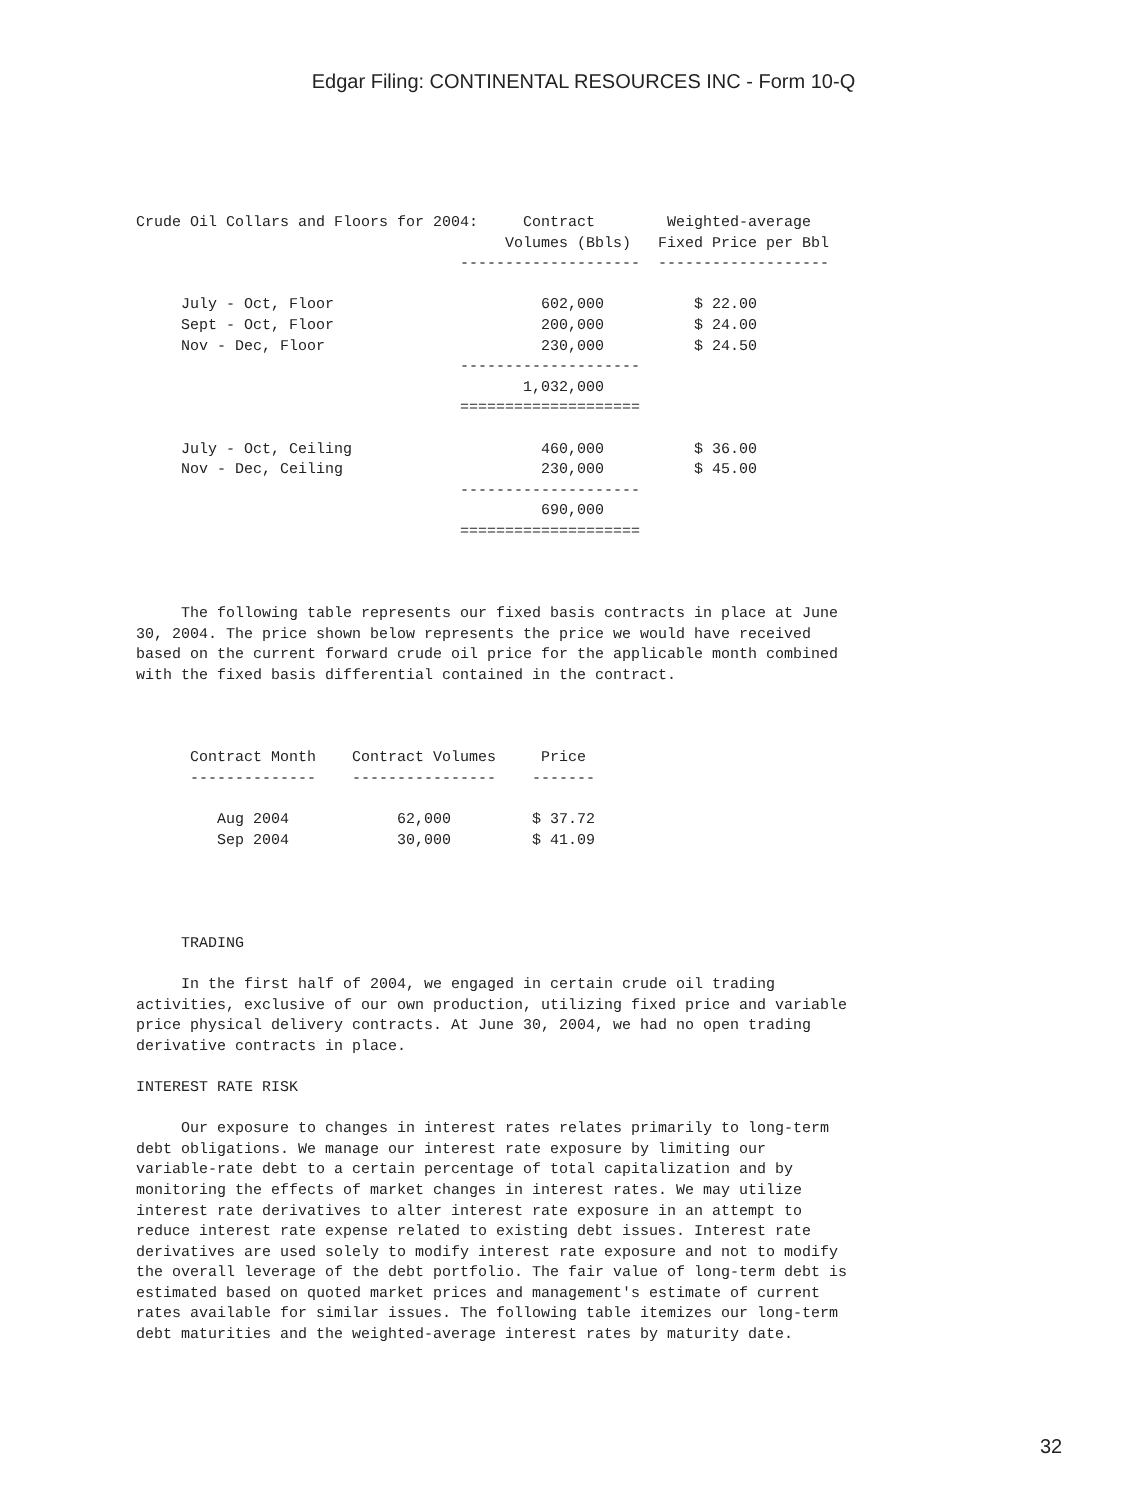Edgar Filing: CONTINENTAL RESOURCES INC - Form 10-Q
Crude Oil Collars and Floors for 2004:     Contract        Weighted-average
                                         Volumes (Bbls)   Fixed Price per Bbl
                                    --------------------  -------------------

     July - Oct, Floor                       602,000          $ 22.00
     Sept - Oct, Floor                       200,000          $ 24.00
     Nov - Dec, Floor                        230,000          $ 24.50
                                    --------------------
                                           1,032,000
                                    ====================

     July - Oct, Ceiling                     460,000          $ 36.00
     Nov - Dec, Ceiling                      230,000          $ 45.00
                                    --------------------
                                             690,000
                                    ====================



     The following table represents our fixed basis contracts in place at June
30, 2004. The price shown below represents the price we would have received
based on the current forward crude oil price for the applicable month combined
with the fixed basis differential contained in the contract.



      Contract Month    Contract Volumes     Price
      --------------    ----------------    -------

         Aug 2004            62,000         $ 37.72
         Sep 2004            30,000         $ 41.09




     TRADING

     In the first half of 2004, we engaged in certain crude oil trading
activities, exclusive of our own production, utilizing fixed price and variable
price physical delivery contracts. At June 30, 2004, we had no open trading
derivative contracts in place.

INTEREST RATE RISK

     Our exposure to changes in interest rates relates primarily to long-term
debt obligations. We manage our interest rate exposure by limiting our
variable-rate debt to a certain percentage of total capitalization and by
monitoring the effects of market changes in interest rates. We may utilize
interest rate derivatives to alter interest rate exposure in an attempt to
reduce interest rate expense related to existing debt issues. Interest rate
derivatives are used solely to modify interest rate exposure and not to modify
the overall leverage of the debt portfolio. The fair value of long-term debt is
estimated based on quoted market prices and management's estimate of current
rates available for similar issues. The following table itemizes our long-term
debt maturities and the weighted-average interest rates by maturity date.
32